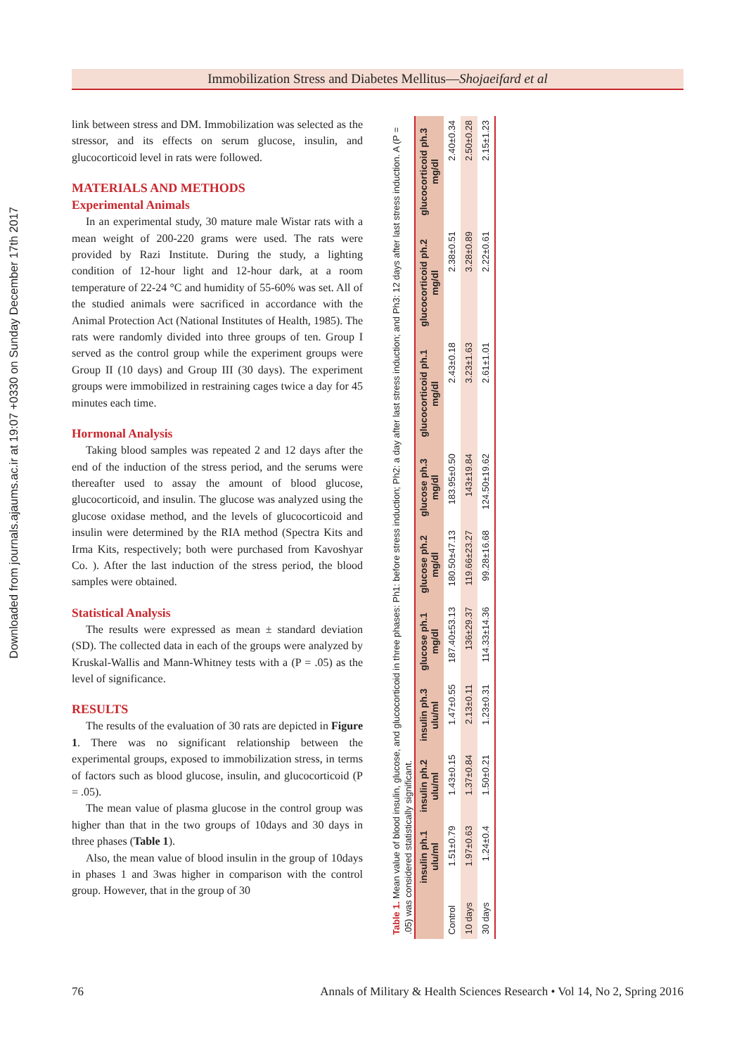Downloaded from journals.ajaums.ac.ir at 19:07 +0330 on Sunday December 17th 2017
Immobilization Stress and Diabetes Mellitus—Shojaeifard et al
link between stress and DM. Immobilization was selected as the stressor, and its effects on serum glucose, insulin, and glucocorticoid level in rats were followed.
MATERIALS AND METHODS
Experimental Animals
In an experimental study, 30 mature male Wistar rats with a mean weight of 200-220 grams were used. The rats were provided by Razi Institute. During the study, a lighting condition of 12-hour light and 12-hour dark, at a room temperature of 22-24 °C and humidity of 55-60% was set. All of the studied animals were sacrificed in accordance with the Animal Protection Act (National Institutes of Health, 1985). The rats were randomly divided into three groups of ten. Group I served as the control group while the experiment groups were Group II (10 days) and Group III (30 days). The experiment groups were immobilized in restraining cages twice a day for 45 minutes each time.
Hormonal Analysis
Taking blood samples was repeated 2 and 12 days after the end of the induction of the stress period, and the serums were thereafter used to assay the amount of blood glucose, glucocorticoid, and insulin. The glucose was analyzed using the glucose oxidase method, and the levels of glucocorticoid and insulin were determined by the RIA method (Spectra Kits and Irma Kits, respectively; both were purchased from Kavoshyar Co. ). After the last induction of the stress period, the blood samples were obtained.
Statistical Analysis
The results were expressed as mean ± standard deviation (SD). The collected data in each of the groups were analyzed by Kruskal-Wallis and Mann-Whitney tests with a (P = .05) as the level of significance.
RESULTS
The results of the evaluation of 30 rats are depicted in Figure 1. There was no significant relationship between the experimental groups, exposed to immobilization stress, in terms of factors such as blood glucose, insulin, and glucocorticoid (P = .05).
The mean value of plasma glucose in the control group was higher than that in the two groups of 10days and 30 days in three phases (Table 1).
Also, the mean value of blood insulin in the group of 10days in phases 1 and 3was higher in comparison with the control group. However, that in the group of 30
Table 1. Mean value of blood insulin, glucose, and glucocorticoid in three phases: Ph1: before stress induction; Ph2: a day after last stress induction; and Ph3: 12 days after last stress induction. A (P = .05) was considered statistically significant.
| | insulin ph.1 ulu/ml | insulin ph.2 ulu/ml | insulin ph.3 ulu/ml | glucose ph.1 mg/dl | glucose ph.2 mg/dl | glucose ph.3 mg/dl | glucocorticoid ph.1 mg/dl | glucocorticoid ph.2 mg/dl | glucocorticoid ph.3 mg/dl |
| --- | --- | --- | --- | --- | --- | --- | --- | --- | --- |
| Control | 1.51±0.79 | 1.43±0.15 | 1.47±0.55 | 187.40±53.13 | 180.50±47.13 | 183.95±0.50 | 2.43±0.18 | 2.38±0.51 | 2.40±0.34 |
| 10 days | 1.97±0.63 | 1.37±0.84 | 2.13±0.11 | 136±29.37 | 119.66±23.27 | 143±19.84 | 3.23±1.63 | 3.28±0.89 | 2.50±0.28 |
| 30 days | 1.24±0.4 | 1.50±0.21 | 1.23±0.31 | 114.33±14.36 | 99.28±16.68 | 124.50±19.62 | 2.61±1.01 | 2.22±0.61 | 2.15±1.23 |
76 Annals of Military & Health Sciences Research • Vol 14, No 2, Spring 2016